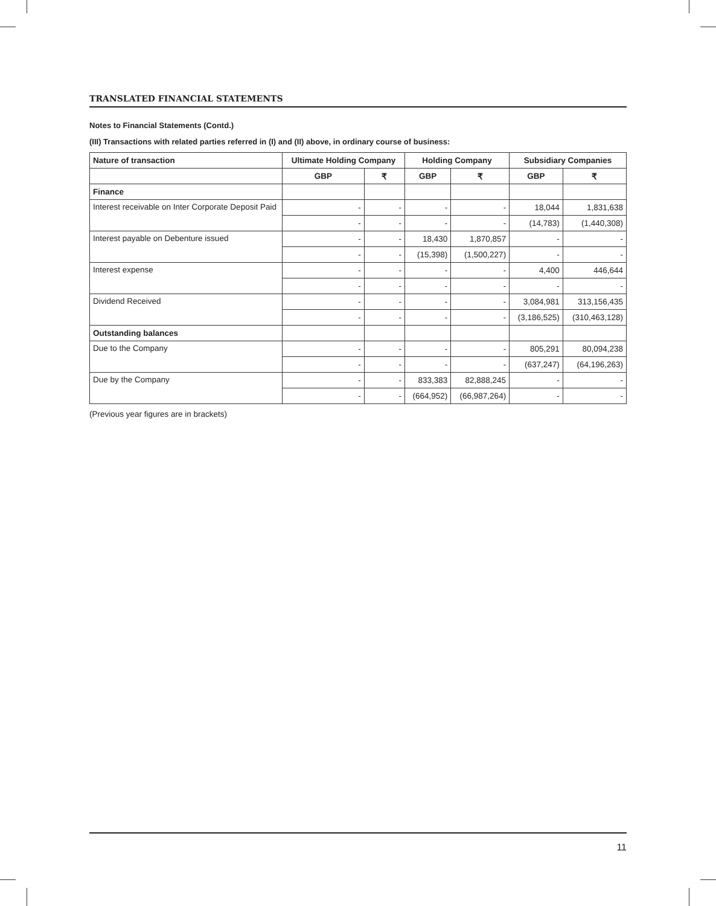TRANSLATED FINANCIAL STATEMENTS
Notes to Financial Statements (Contd.)
(III) Transactions with related parties referred in (I) and (II) above, in ordinary course of business:
| Nature of transaction | Ultimate Holding Company | | Holding Company | | Subsidiary Companies | |
| --- | --- | --- | --- | --- | --- | --- |
| | GBP | ₹ | GBP | ₹ | GBP | ₹ |
| Finance | | | | | | |
| Interest receivable on Inter Corporate Deposit Paid | - | - | - | - | 18,044 | 1,831,638 |
| | - | - | - | - | (14,783) | (1,440,308) |
| Interest payable on Debenture issued | - | - | 18,430 | 1,870,857 | - | - |
| | - | - | (15,398) | (1,500,227) | - | - |
| Interest expense | - | - | - | - | 4,400 | 446,644 |
| | - | - | - | - | - | - |
| Dividend Received | - | - | - | - | 3,084,981 | 313,156,435 |
| | - | - | - | - | (3,186,525) | (310,463,128) |
| Outstanding balances | | | | | | |
| Due to the Company | - | - | - | - | 805,291 | 80,094,238 |
| | - | - | - | - | (637,247) | (64,196,263) |
| Due by the Company | - | - | 833,383 | 82,888,245 | - | - |
| | - | - | (664,952) | (66,987,264) | - | - |
(Previous year figures are in brackets)
11